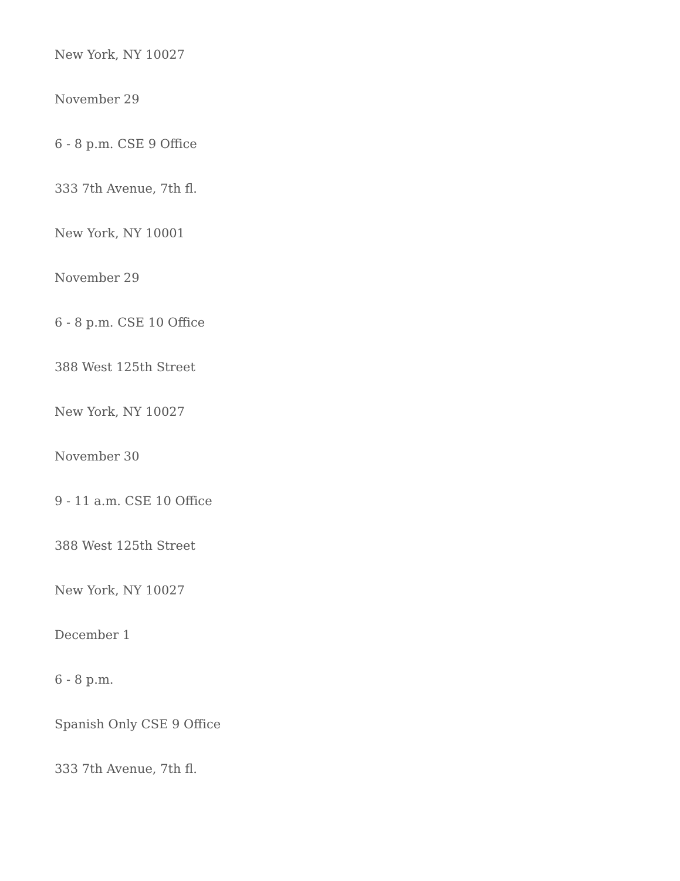New York, NY 10027
November 29
6 - 8 p.m. CSE 9 Office
333 7th Avenue, 7th fl.
New York, NY 10001
November 29
6 - 8 p.m. CSE 10 Office
388 West 125th Street
New York, NY 10027
November 30
9 - 11 a.m. CSE 10 Office
388 West 125th Street
New York, NY 10027
December 1
6 - 8 p.m.
Spanish Only CSE 9 Office
333 7th Avenue, 7th fl.